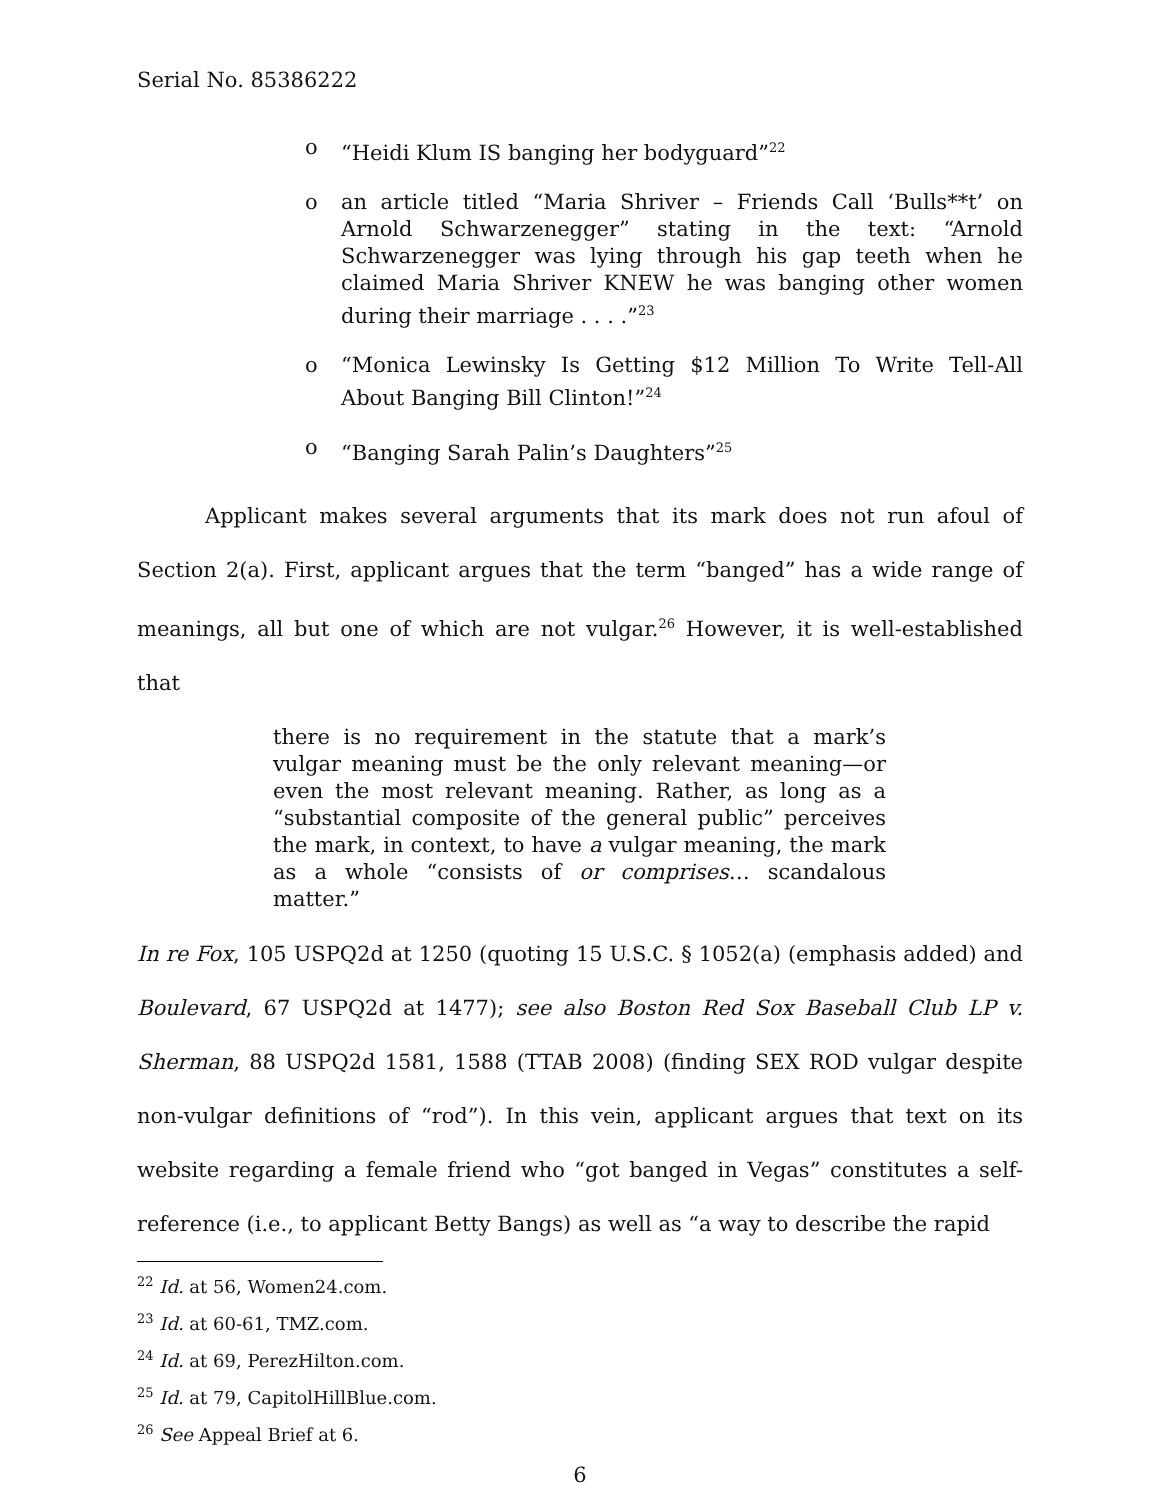Serial No. 85386222
o “Heidi Klum IS banging her bodyguard”<sup>22</sup>
o an article titled “Maria Shriver – Friends Call ‘Bulls**t’ on Arnold Schwarzenegger” stating in the text: “Arnold Schwarzenegger was lying through his gap teeth when he claimed Maria Shriver KNEW he was banging other women during their marriage . . . .”<sup>23</sup>
o “Monica Lewinsky Is Getting $12 Million To Write Tell-All About Banging Bill Clinton!”<sup>24</sup>
o “Banging Sarah Palin’s Daughters”<sup>25</sup>
Applicant makes several arguments that its mark does not run afoul of Section 2(a). First, applicant argues that the term “banged” has a wide range of meanings, all but one of which are not vulgar.<sup>26</sup> However, it is well-established that
there is no requirement in the statute that a mark’s vulgar meaning must be the only relevant meaning—or even the most relevant meaning. Rather, as long as a “substantial composite of the general public” perceives the mark, in context, to have a vulgar meaning, the mark as a whole “consists of or comprises… scandalous matter.”
In re Fox, 105 USPQ2d at 1250 (quoting 15 U.S.C. § 1052(a) (emphasis added) and Boulevard, 67 USPQ2d at 1477); see also Boston Red Sox Baseball Club LP v. Sherman, 88 USPQ2d 1581, 1588 (TTAB 2008) (finding SEX ROD vulgar despite non-vulgar definitions of “rod”). In this vein, applicant argues that text on its website regarding a female friend who “got banged in Vegas” constitutes a self-reference (i.e., to applicant Betty Bangs) as well as “a way to describe the rapid
<sup>22</sup> Id. at 56, Women24.com.
<sup>23</sup> Id. at 60-61, TMZ.com.
<sup>24</sup> Id. at 69, PerezHilton.com.
<sup>25</sup> Id. at 79, CapitolHillBlue.com.
<sup>26</sup> See Appeal Brief at 6.
6